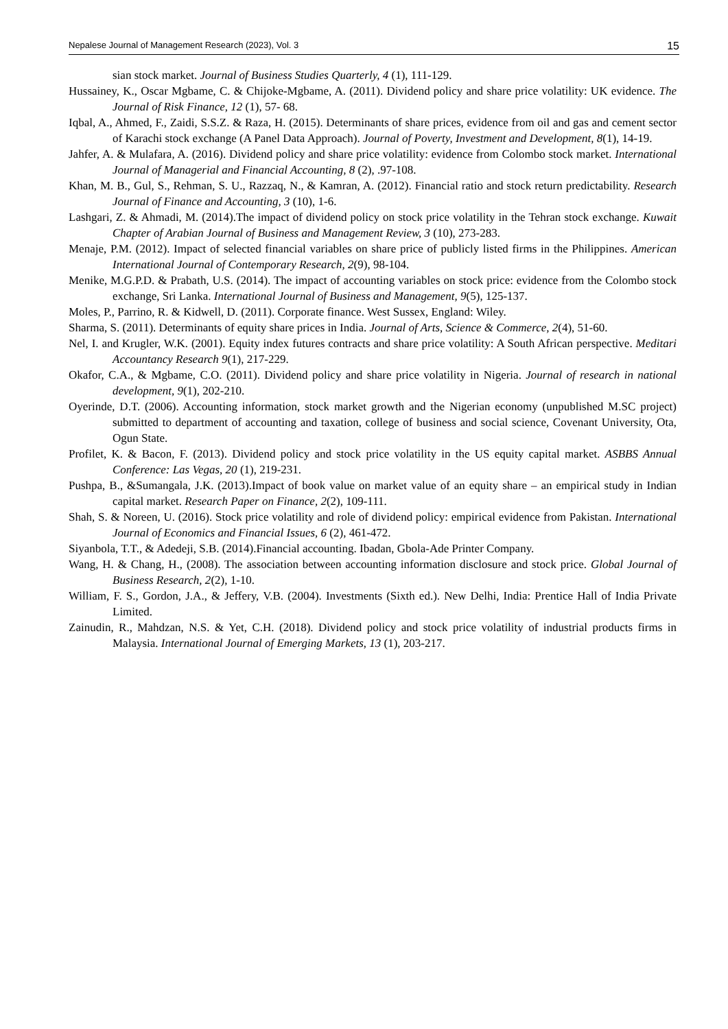Nepalese Journal of Management Research (2023), Vol. 3 15
sian stock market. Journal of Business Studies Quarterly, 4 (1), 111-129.
Hussainey, K., Oscar Mgbame, C. & Chijoke-Mgbame, A. (2011). Dividend policy and share price volatility: UK evidence. The Journal of Risk Finance, 12 (1), 57- 68.
Iqbal, A., Ahmed, F., Zaidi, S.S.Z. & Raza, H. (2015). Determinants of share prices, evidence from oil and gas and cement sector of Karachi stock exchange (A Panel Data Approach). Journal of Poverty, Investment and Development, 8(1), 14-19.
Jahfer, A. & Mulafara, A. (2016). Dividend policy and share price volatility: evidence from Colombo stock market. International Journal of Managerial and Financial Accounting, 8 (2), .97-108.
Khan, M. B., Gul, S., Rehman, S. U., Razzaq, N., & Kamran, A. (2012). Financial ratio and stock return predictability. Research Journal of Finance and Accounting, 3 (10), 1-6.
Lashgari, Z. & Ahmadi, M. (2014).The impact of dividend policy on stock price volatility in the Tehran stock exchange. Kuwait Chapter of Arabian Journal of Business and Management Review, 3 (10), 273-283.
Menaje, P.M. (2012). Impact of selected financial variables on share price of publicly listed firms in the Philippines. American International Journal of Contemporary Research, 2(9), 98-104.
Menike, M.G.P.D. & Prabath, U.S. (2014). The impact of accounting variables on stock price: evidence from the Colombo stock exchange, Sri Lanka. International Journal of Business and Management, 9(5), 125-137.
Moles, P., Parrino, R. & Kidwell, D. (2011). Corporate finance. West Sussex, England: Wiley.
Sharma, S. (2011). Determinants of equity share prices in India. Journal of Arts, Science & Commerce, 2(4), 51-60.
Nel, I. and Krugler, W.K. (2001). Equity index futures contracts and share price volatility: A South African perspective. Meditari Accountancy Research 9(1), 217-229.
Okafor, C.A., & Mgbame, C.O. (2011). Dividend policy and share price volatility in Nigeria. Journal of research in national development, 9(1), 202-210.
Oyerinde, D.T. (2006). Accounting information, stock market growth and the Nigerian economy (unpublished M.SC project) submitted to department of accounting and taxation, college of business and social science, Covenant University, Ota, Ogun State.
Profilet, K. & Bacon, F. (2013). Dividend policy and stock price volatility in the US equity capital market. ASBBS Annual Conference: Las Vegas, 20 (1), 219-231.
Pushpa, B., &Sumangala, J.K. (2013).Impact of book value on market value of an equity share – an empirical study in Indian capital market. Research Paper on Finance, 2(2), 109-111.
Shah, S. & Noreen, U. (2016). Stock price volatility and role of dividend policy: empirical evidence from Pakistan. International Journal of Economics and Financial Issues, 6 (2), 461-472.
Siyanbola, T.T., & Adedeji, S.B. (2014).Financial accounting. Ibadan, Gbola-Ade Printer Company.
Wang, H. & Chang, H., (2008). The association between accounting information disclosure and stock price. Global Journal of Business Research, 2(2), 1-10.
William, F. S., Gordon, J.A., & Jeffery, V.B. (2004). Investments (Sixth ed.). New Delhi, India: Prentice Hall of India Private Limited.
Zainudin, R., Mahdzan, N.S. & Yet, C.H. (2018). Dividend policy and stock price volatility of industrial products firms in Malaysia. International Journal of Emerging Markets, 13 (1), 203-217.